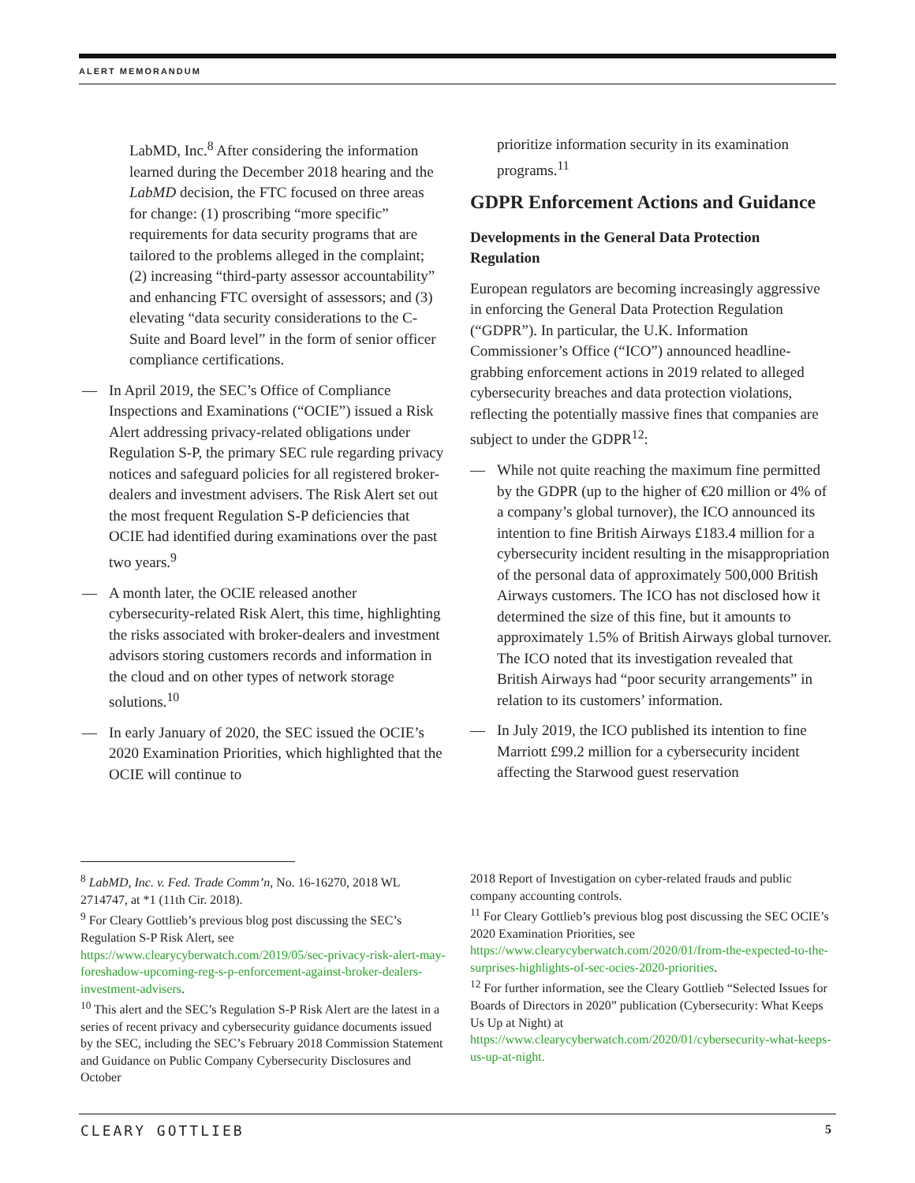ALERT MEMORANDUM
LabMD, Inc.<sup>8</sup> After considering the information learned during the December 2018 hearing and the LabMD decision, the FTC focused on three areas for change: (1) proscribing “more specific” requirements for data security programs that are tailored to the problems alleged in the complaint; (2) increasing “third-party assessor accountability” and enhancing FTC oversight of assessors; and (3) elevating “data security considerations to the C-Suite and Board level” in the form of senior officer compliance certifications.
— In April 2019, the SEC’s Office of Compliance Inspections and Examinations (“OCIE”) issued a Risk Alert addressing privacy-related obligations under Regulation S-P, the primary SEC rule regarding privacy notices and safeguard policies for all registered broker-dealers and investment advisers. The Risk Alert set out the most frequent Regulation S-P deficiencies that OCIE had identified during examinations over the past two years.<sup>9</sup>
— A month later, the OCIE released another cybersecurity-related Risk Alert, this time, highlighting the risks associated with broker-dealers and investment advisors storing customers records and information in the cloud and on other types of network storage solutions.<sup>10</sup>
— In early January of 2020, the SEC issued the OCIE’s 2020 Examination Priorities, which highlighted that the OCIE will continue to
prioritize information security in its examination programs.<sup>11</sup>
GDPR Enforcement Actions and Guidance
Developments in the General Data Protection Regulation
European regulators are becoming increasingly aggressive in enforcing the General Data Protection Regulation (“GDPR”). In particular, the U.K. Information Commissioner’s Office (“ICO”) announced headline-grabbing enforcement actions in 2019 related to alleged cybersecurity breaches and data protection violations, reflecting the potentially massive fines that companies are subject to under the GDPR<sup>12</sup>:
— While not quite reaching the maximum fine permitted by the GDPR (up to the higher of €20 million or 4% of a company’s global turnover), the ICO announced its intention to fine British Airways £183.4 million for a cybersecurity incident resulting in the misappropriation of the personal data of approximately 500,000 British Airways customers. The ICO has not disclosed how it determined the size of this fine, but it amounts to approximately 1.5% of British Airways global turnover. The ICO noted that its investigation revealed that British Airways had “poor security arrangements” in relation to its customers’ information.
— In July 2019, the ICO published its intention to fine Marriott £99.2 million for a cybersecurity incident affecting the Starwood guest reservation
<sup>8</sup> LabMD, Inc. v. Fed. Trade Comm’n, No. 16-16270, 2018 WL 2714747, at *1 (11th Cir. 2018).
<sup>9</sup> For Cleary Gottlieb’s previous blog post discussing the SEC’s Regulation S-P Risk Alert, see https://www.clearycyberwatch.com/2019/05/sec-privacy-risk-alert-may-foreshadow-upcoming-reg-s-p-enforcement-against-broker-dealers-investment-advisers.
<sup>10</sup> This alert and the SEC’s Regulation S-P Risk Alert are the latest in a series of recent privacy and cybersecurity guidance documents issued by the SEC, including the SEC’s February 2018 Commission Statement and Guidance on Public Company Cybersecurity Disclosures and October
2018 Report of Investigation on cyber-related frauds and public company accounting controls.
<sup>11</sup> For Cleary Gottlieb’s previous blog post discussing the SEC OCIE’s 2020 Examination Priorities, see https://www.clearycyberwatch.com/2020/01/from-the-expected-to-the-surprises-highlights-of-sec-ocies-2020-priorities.
<sup>12</sup> For further information, see the Cleary Gottlieb “Selected Issues for Boards of Directors in 2020” publication (Cybersecurity: What Keeps Us Up at Night) at https://www.clearycyberwatch.com/2020/01/cybersecurity-what-keeps-us-up-at-night.
CLEARY GOTTLIEB 5